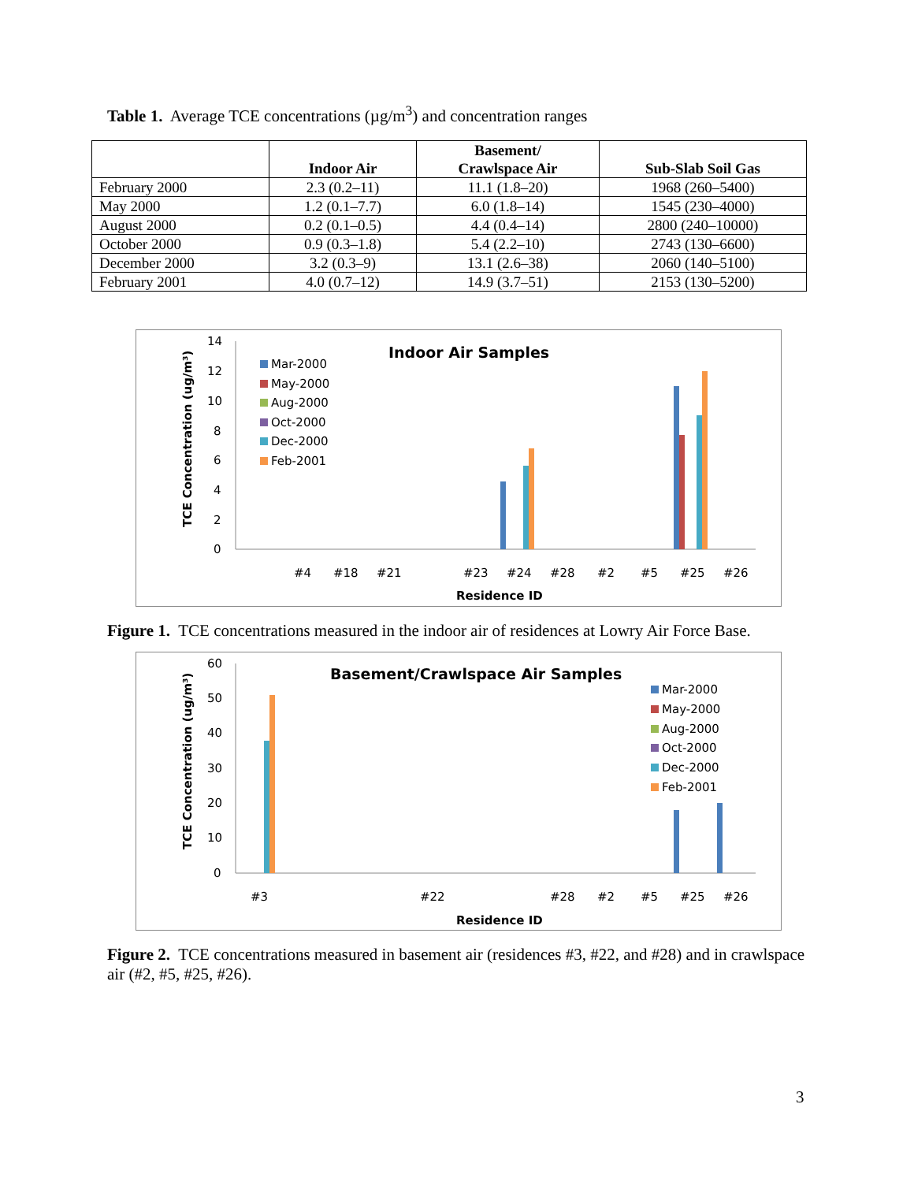Table 1. Average TCE concentrations (µg/m<sup>3</sup>) and concentration ranges
| | Indoor Air | Basement/ Crawlspace Air | Sub-Slab Soil Gas |
| --- | --- | --- | --- |
| February 2000 | 2.3 (0.2–11) | 11.1 (1.8–20) | 1968 (260–5400) |
| May 2000 | 1.2 (0.1–7.7) | 6.0 (1.8–14) | 1545 (230–4000) |
| August 2000 | 0.2 (0.1–0.5) | 4.4 (0.4–14) | 2800 (240–10000) |
| October 2000 | 0.9 (0.3–1.8) | 5.4 (2.2–10) | 2743 (130–6600) |
| December 2000 | 3.2 (0.3–9) | 13.1 (2.6–38) | 2060 (140–5100) |
| February 2001 | 4.0 (0.7–12) | 14.9 (3.7–51) | 2153 (130–5200) |
Indoor Air Samples
TCE Concentration (ug/m³)
14
12
10
8
6
4
2
0
Mar-2000
May-2000
Aug-2000
Oct-2000
Dec-2000
Feb-2001
#4
#18
#21
#23
#24
#28
#2
#5
#25
#26
Residence ID
Figure 1. TCE concentrations measured in the indoor air of residences at Lowry Air Force Base.
Basement/Crawlspace Air Samples
TCE Concentration (ug/m³)
60
50
40
30
20
10
0
Mar-2000
May-2000
Aug-2000
Oct-2000
Dec-2000
Feb-2001
#3
#22
#28
#2
#5
#25
#26
Residence ID
Figure 2. TCE concentrations measured in basement air (residences #3, #22, and #28) and in crawlspace air (#2, #5, #25, #26).
3